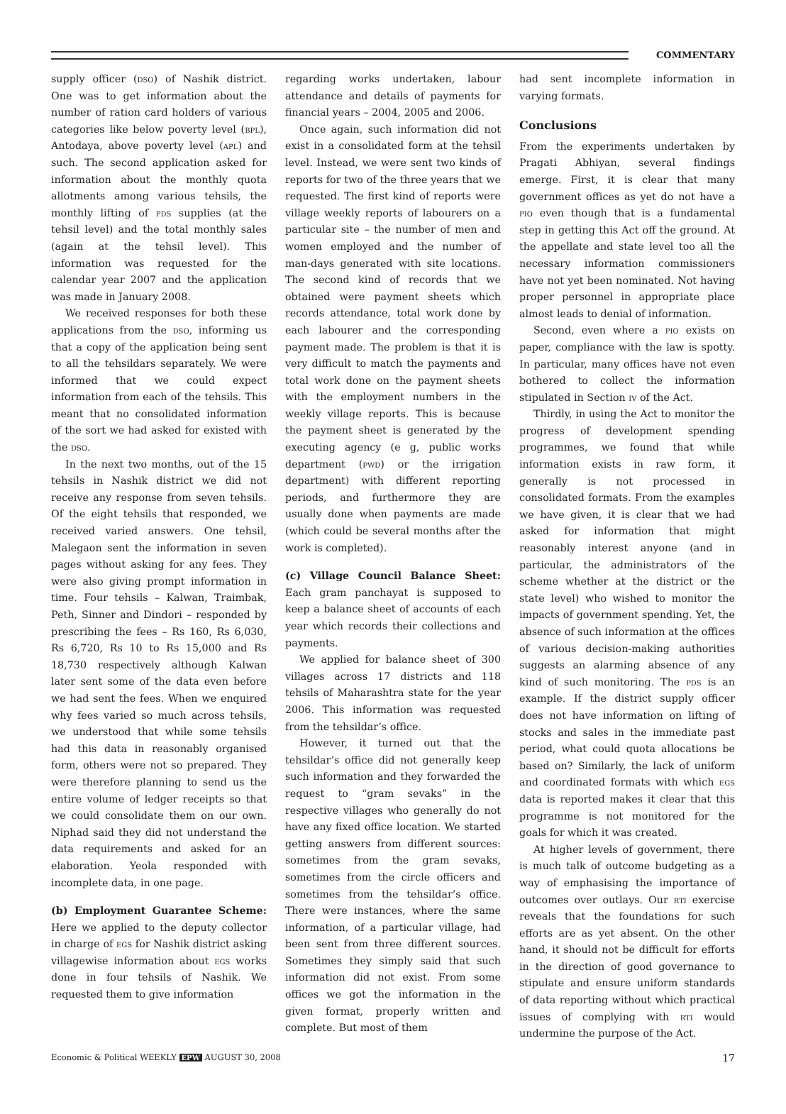COMMENTARY
supply officer (dso) of Nashik district. One was to get information about the number of ration card holders of various categories like below poverty level (bpl), Antodaya, above poverty level (apl) and such. The second application asked for information about the monthly quota allotments among various tehsils, the monthly lifting of pds supplies (at the tehsil level) and the total monthly sales (again at the tehsil level). This information was requested for the calendar year 2007 and the application was made in January 2008.
We received responses for both these applications from the dso, informing us that a copy of the application being sent to all the tehsildars separately. We were informed that we could expect information from each of the tehsils. This meant that no consolidated information of the sort we had asked for existed with the dso.
In the next two months, out of the 15 tehsils in Nashik district we did not receive any response from seven tehsils. Of the eight tehsils that responded, we received varied answers. One tehsil, Malegaon sent the information in seven pages without asking for any fees. They were also giving prompt information in time. Four tehsils – Kalwan, Traimbak, Peth, Sinner and Dindori – responded by prescribing the fees – Rs 160, Rs 6,030, Rs 6,720, Rs 10 to Rs 15,000 and Rs 18,730 respectively although Kalwan later sent some of the data even before we had sent the fees. When we enquired why fees varied so much across tehsils, we understood that while some tehsils had this data in reasonably organised form, others were not so prepared. They were therefore planning to send us the entire volume of ledger receipts so that we could consolidate them on our own. Niphad said they did not understand the data requirements and asked for an elaboration. Yeola responded with incomplete data, in one page.
(b) Employment Guarantee Scheme: Here we applied to the deputy collector in charge of egs for Nashik district asking villagewise information about egs works done in four tehsils of Nashik. We requested them to give information
regarding works undertaken, labour attendance and details of payments for financial years – 2004, 2005 and 2006.
Once again, such information did not exist in a consolidated form at the tehsil level. Instead, we were sent two kinds of reports for two of the three years that we requested. The first kind of reports were village weekly reports of labourers on a particular site – the number of men and women employed and the number of man-days generated with site locations. The second kind of records that we obtained were payment sheets which records attendance, total work done by each labourer and the corresponding payment made. The problem is that it is very difficult to match the payments and total work done on the payment sheets with the employment numbers in the weekly village reports. This is because the payment sheet is generated by the executing agency (e g, public works department (pwd) or the irrigation department) with different reporting periods, and furthermore they are usually done when payments are made (which could be several months after the work is completed).
(c) Village Council Balance Sheet: Each gram panchayat is supposed to keep a balance sheet of accounts of each year which records their collections and payments.
We applied for balance sheet of 300 villages across 17 districts and 118 tehsils of Maharashtra state for the year 2006. This information was requested from the tehsildar’s office.
However, it turned out that the tehsildar’s office did not generally keep such information and they forwarded the request to “gram sevaks” in the respective villages who generally do not have any fixed office location. We started getting answers from different sources: sometimes from the gram sevaks, sometimes from the circle officers and sometimes from the tehsildar’s office. There were instances, where the same information, of a particular village, had been sent from three different sources. Sometimes they simply said that such information did not exist. From some offices we got the information in the given format, properly written and complete. But most of them
had sent incomplete information in varying formats.
Conclusions
From the experiments undertaken by Pragati Abhiyan, several findings emerge. First, it is clear that many government offices as yet do not have a pio even though that is a fundamental step in getting this Act off the ground. At the appellate and state level too all the necessary information commissioners have not yet been nominated. Not having proper personnel in appropriate place almost leads to denial of information.
Second, even where a pio exists on paper, compliance with the law is spotty. In particular, many offices have not even bothered to collect the information stipulated in Section iv of the Act.
Thirdly, in using the Act to monitor the progress of development spending programmes, we found that while information exists in raw form, it generally is not processed in consolidated formats. From the examples we have given, it is clear that we had asked for information that might reasonably interest anyone (and in particular, the administrators of the scheme whether at the district or the state level) who wished to monitor the impacts of government spending. Yet, the absence of such information at the offices of various decision-making authorities suggests an alarming absence of any kind of such monitoring. The pds is an example. If the district supply officer does not have information on lifting of stocks and sales in the immediate past period, what could quota allocations be based on? Similarly, the lack of uniform and coordinated formats with which egs data is reported makes it clear that this programme is not monitored for the goals for which it was created.
At higher levels of government, there is much talk of outcome budgeting as a way of emphasising the importance of outcomes over outlays. Our rti exercise reveals that the foundations for such efforts are as yet absent. On the other hand, it should not be difficult for efforts in the direction of good governance to stipulate and ensure uniform standards of data reporting without which practical issues of complying with rti would undermine the purpose of the Act.
Economic & Political WEEKLY EPW AUGUST 30, 2008 17